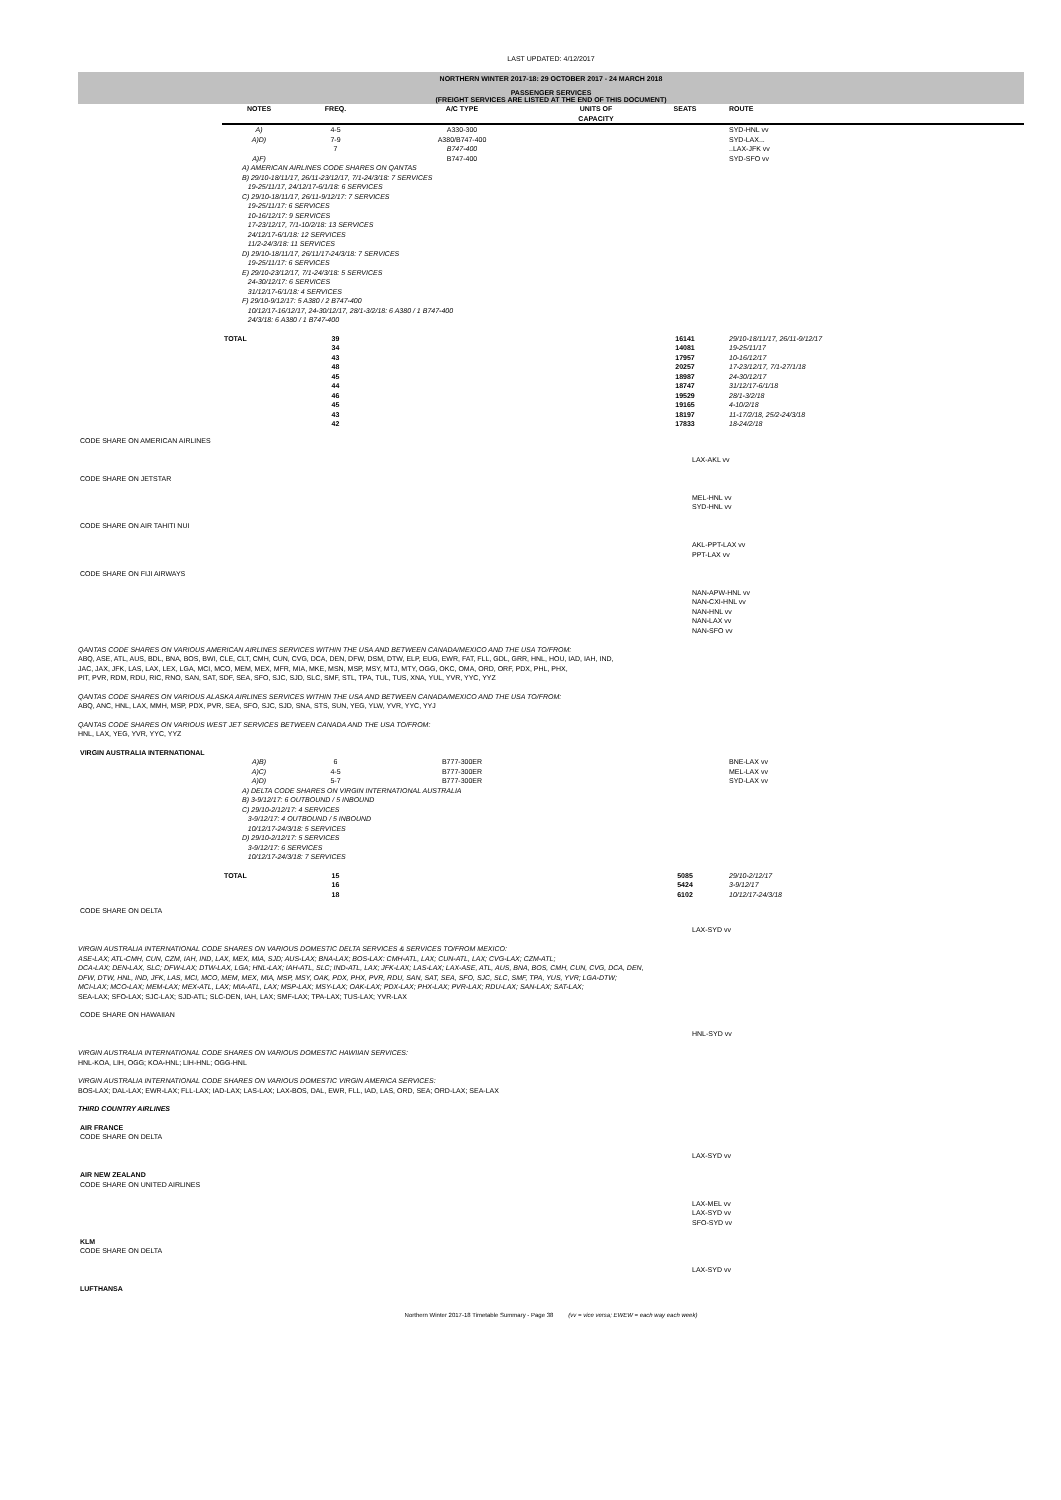LAST UPDATED: 4/12/2017
NORTHERN WINTER 2017-18: 29 OCTOBER 2017 - 24 MARCH 2018
PASSENGER SERVICES
(FREIGHT SERVICES ARE LISTED AT THE END OF THIS DOCUMENT)
| | NOTES | FREQ. | A/C TYPE | UNITS OF CAPACITY | SEATS | ROUTE |
| --- | --- | --- | --- | --- | --- | --- |
| | A) | 4-5 | A330-300 | | | SYD-HNL vv |
| | A)D) | 7-9 | A380/B747-400 | | | SYD-LAX... |
| | | 7 | B747-400 | | | ..LAX-JFK vv |
| | A)F) | | B747-400 | | | SYD-SFO vv |
| | A) AMERICAN AIRLINES CODE SHARES ON QANTAS B) 29/10-18/11/17, 26/11-23/12/17, 7/1-24/3/18: 7 SERVICES 19-25/11/17, 24/12/17-6/1/18: 6 SERVICES C) 29/10-18/11/17, 26/11-9/12/17: 7 SERVICES 19-25/11/17: 6 SERVICES 10-16/12/17: 9 SERVICES 17-23/12/17, 7/1-10/2/18: 13 SERVICES 24/12/17-6/1/18: 12 SERVICES 11/2-24/3/18: 11 SERVICES D) 29/10-18/11/17, 26/11/17-24/3/18: 7 SERVICES 19-25/11/17: 6 SERVICES E) 29/10-23/12/17, 7/1-24/3/18: 5 SERVICES 24-30/12/17: 6 SERVICES 31/12/17-6/1/18: 4 SERVICES F) 29/10-9/12/17: 5 A380 / 2 B747-400 10/12/17-16/12/17, 24-30/12/17, 28/1-3/2/18: 6 A380 / 1 B747-400 24/3/18: 6 A380 / 1 B747-400 | | | | | |
| | TOTAL | 39 34 43 48 45 44 46 45 43 42 | | | 16141 14081 17957 20257 18987 18747 19529 19165 18197 17833 | 29/10-18/11/17, 26/11-9/12/17 19-25/11/17 10-16/12/17 17-23/12/17, 7/1-27/1/18 24-30/12/17 31/12/17-6/1/18 28/1-3/2/18 4-10/2/18 11-17/2/18, 25/2-24/3/18 18-24/2/18 |
| CODE SHARE ON AMERICAN AIRLINES | LAX-AKL vv |
| CODE SHARE ON JETSTAR | MEL-HNL vv SYD-HNL vv |
| CODE SHARE ON AIR TAHITI NUI | AKL-PPT-LAX vv PPT-LAX vv |
| CODE SHARE ON FIJI AIRWAYS | NAN-APW-HNL vv NAN-CXI-HNL vv NAN-HNL vv NAN-LAX vv NAN-SFO vv |
QANTAS CODE SHARES ON VARIOUS AMERICAN AIRLINES SERVICES WITHIN THE USA AND BETWEEN CANADA/MEXICO AND THE USA TO/FROM:
ABQ, ASE, ATL, AUS, BDL, BNA, BOS, BWI, CLE, CLT, CMH, CUN, CVG, DCA, DEN, DFW, DSM, DTW, ELP, EUG, EWR, FAT, FLL, GDL, GRR, HNL, HOU, IAD, IAH, IND,
JAC, JAX, JFK, LAS, LAX, LEX, LGA, MCI, MCO, MEM, MEX, MFR, MIA, MKE, MSN, MSP, MSY, MTJ, MTY, OGG, OKC, OMA, ORD, ORF, PDX, PHL, PHX,
PIT, PVR, RDM, RDU, RIC, RNO, SAN, SAT, SDF, SEA, SFO, SJC, SJD, SLC, SMF, STL, TPA, TUL, TUS, XNA, YUL, YVR, YYC, YYZ
QANTAS CODE SHARES ON VARIOUS ALASKA AIRLINES SERVICES WITHIN THE USA AND BETWEEN CANADA/MEXICO AND THE USA TO/FROM:
ABQ, ANC, HNL, LAX, MMH, MSP, PDX, PVR, SEA, SFO, SJC, SJD, SNA, STS, SUN, YEG, YLW, YVR, YYC, YYJ
QANTAS CODE SHARES ON VARIOUS WEST JET SERVICES BETWEEN CANADA AND THE USA TO/FROM:
HNL, LAX, YEG, YVR, YYC, YYZ
| VIRGIN AUSTRALIA INTERNATIONAL | | | | | | |
| | A)B) | 6 | B777-300ER | | | BNE-LAX vv |
| | A)C) | 4-5 | B777-300ER | | | MEL-LAX vv |
| | A)D) | 5-7 | B777-300ER | | | SYD-LAX vv |
| | A) DELTA CODE SHARES ON VIRGIN INTERNATIONAL AUSTRALIA B) 3-9/12/17: 6 OUTBOUND / 5 INBOUND C) 29/10-2/12/17: 4 SERVICES 3-9/12/17: 4 OUTBOUND / 5 INBOUND 10/12/17-24/3/18: 5 SERVICES D) 29/10-2/12/17: 5 SERVICES 3-9/12/17: 6 SERVICES 10/12/17-24/3/18: 7 SERVICES | | | | | |
| | TOTAL | 15 16 18 | | | 5085 5424 6102 | 29/10-2/12/17 3-9/12/17 10/12/17-24/3/18 |
| CODE SHARE ON DELTA | LAX-SYD vv |
VIRGIN AUSTRALIA INTERNATIONAL CODE SHARES ON VARIOUS DOMESTIC DELTA SERVICES & SERVICES TO/FROM MEXICO:
ASE-LAX; ATL-CMH, CUN, CZM, IAH, IND, LAX, MEX, MIA, SJD; AUS-LAX; BNA-LAX; BOS-LAX: CMH-ATL, LAX; CUN-ATL, LAX; CVG-LAX; CZM-ATL;
DCA-LAX; DEN-LAX, SLC; DFW-LAX; DTW-LAX, LGA; HNL-LAX; IAH-ATL, SLC; IND-ATL, LAX; JFK-LAX; LAS-LAX; LAX-ASE, ATL, AUS, BNA, BOS, CMH, CUN, CVG, DCA, DEN,
DFW, DTW, HNL, IND, JFK, LAS, MCI, MCO, MEM, MEX, MIA, MSP, MSY, OAK, PDX, PHX, PVR, RDU, SAN, SAT, SEA, SFO, SJC, SLC, SMF, TPA, YUS, YVR; LGA-DTW;
MCI-LAX; MCO-LAX; MEM-LAX; MEX-ATL, LAX; MIA-ATL, LAX; MSP-LAX; MSY-LAX; OAK-LAX; PDX-LAX; PHX-LAX; PVR-LAX; RDU-LAX; SAN-LAX; SAT-LAX;
SEA-LAX; SFO-LAX; SJC-LAX; SJD-ATL; SLC-DEN, IAH, LAX; SMF-LAX; TPA-LAX; TUS-LAX; YVR-LAX
| CODE SHARE ON HAWAIIAN | HNL-SYD vv |
VIRGIN AUSTRALIA INTERNATIONAL CODE SHARES ON VARIOUS DOMESTIC HAWIIAN SERVICES:
HNL-KOA, LIH, OGG; KOA-HNL; LIH-HNL; OGG-HNL
VIRGIN AUSTRALIA INTERNATIONAL CODE SHARES ON VARIOUS DOMESTIC VIRGIN AMERICA SERVICES:
BOS-LAX; DAL-LAX; EWR-LAX; FLL-LAX; IAD-LAX; LAS-LAX; LAX-BOS, DAL, EWR, FLL, IAD, LAS, ORD, SEA; ORD-LAX; SEA-LAX
THIRD COUNTRY AIRLINES
| AIR FRANCE CODE SHARE ON DELTA | LAX-SYD vv |
| AIR NEW ZEALAND CODE SHARE ON UNITED AIRLINES | LAX-MEL vv LAX-SYD vv SFO-SYD vv |
| KLM CODE SHARE ON DELTA | LAX-SYD vv |
| LUFTHANSA | |
Northern Winter 2017-18 Timetable Summary - Page 38 (vv = vice versa; EWEW = each way each week)